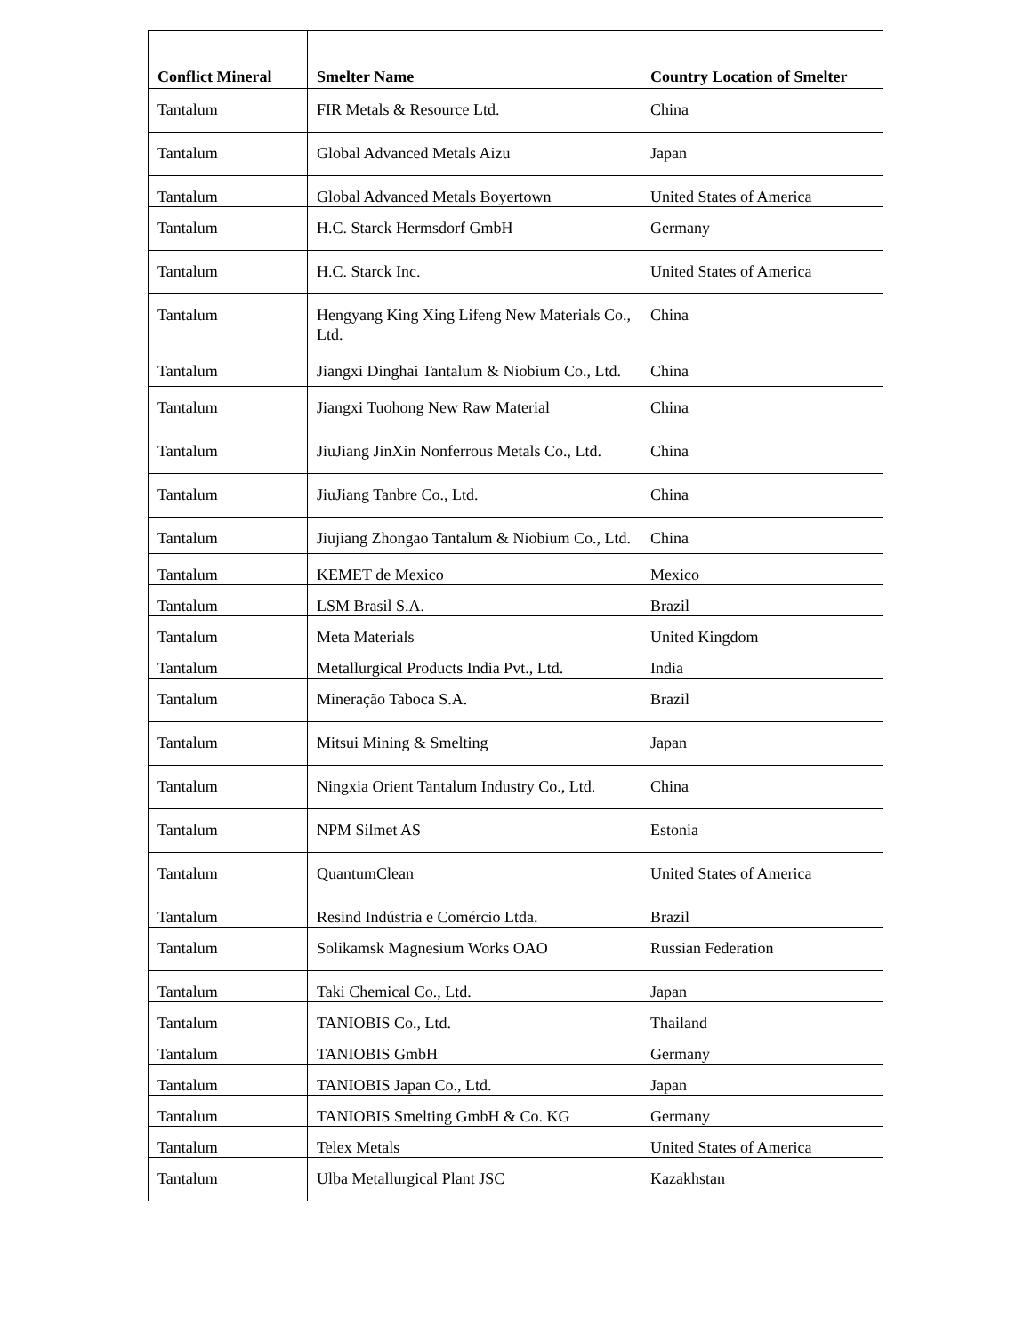| Conflict Mineral | Smelter Name | Country Location of Smelter |
| --- | --- | --- |
| Tantalum | FIR Metals & Resource Ltd. | China |
| Tantalum | Global Advanced Metals Aizu | Japan |
| Tantalum | Global Advanced Metals Boyertown | United States of America |
| Tantalum | H.C. Starck Hermsdorf GmbH | Germany |
| Tantalum | H.C. Starck Inc. | United States of America |
| Tantalum | Hengyang King Xing Lifeng New Materials Co., Ltd. | China |
| Tantalum | Jiangxi Dinghai Tantalum & Niobium Co., Ltd. | China |
| Tantalum | Jiangxi Tuohong New Raw Material | China |
| Tantalum | JiuJiang JinXin Nonferrous Metals Co., Ltd. | China |
| Tantalum | JiuJiang Tanbre Co., Ltd. | China |
| Tantalum | Jiujiang Zhongao Tantalum & Niobium Co., Ltd. | China |
| Tantalum | KEMET de Mexico | Mexico |
| Tantalum | LSM Brasil S.A. | Brazil |
| Tantalum | Meta Materials | United Kingdom |
| Tantalum | Metallurgical Products India Pvt., Ltd. | India |
| Tantalum | Mineração Taboca S.A. | Brazil |
| Tantalum | Mitsui Mining & Smelting | Japan |
| Tantalum | Ningxia Orient Tantalum Industry Co., Ltd. | China |
| Tantalum | NPM Silmet AS | Estonia |
| Tantalum | QuantumClean | United States of America |
| Tantalum | Resind Indústria e Comércio Ltda. | Brazil |
| Tantalum | Solikamsk Magnesium Works OAO | Russian Federation |
| Tantalum | Taki Chemical Co., Ltd. | Japan |
| Tantalum | TANIOBIS Co., Ltd. | Thailand |
| Tantalum | TANIOBIS GmbH | Germany |
| Tantalum | TANIOBIS Japan Co., Ltd. | Japan |
| Tantalum | TANIOBIS Smelting GmbH & Co. KG | Germany |
| Tantalum | Telex Metals | United States of America |
| Tantalum | Ulba Metallurgical Plant JSC | Kazakhstan |